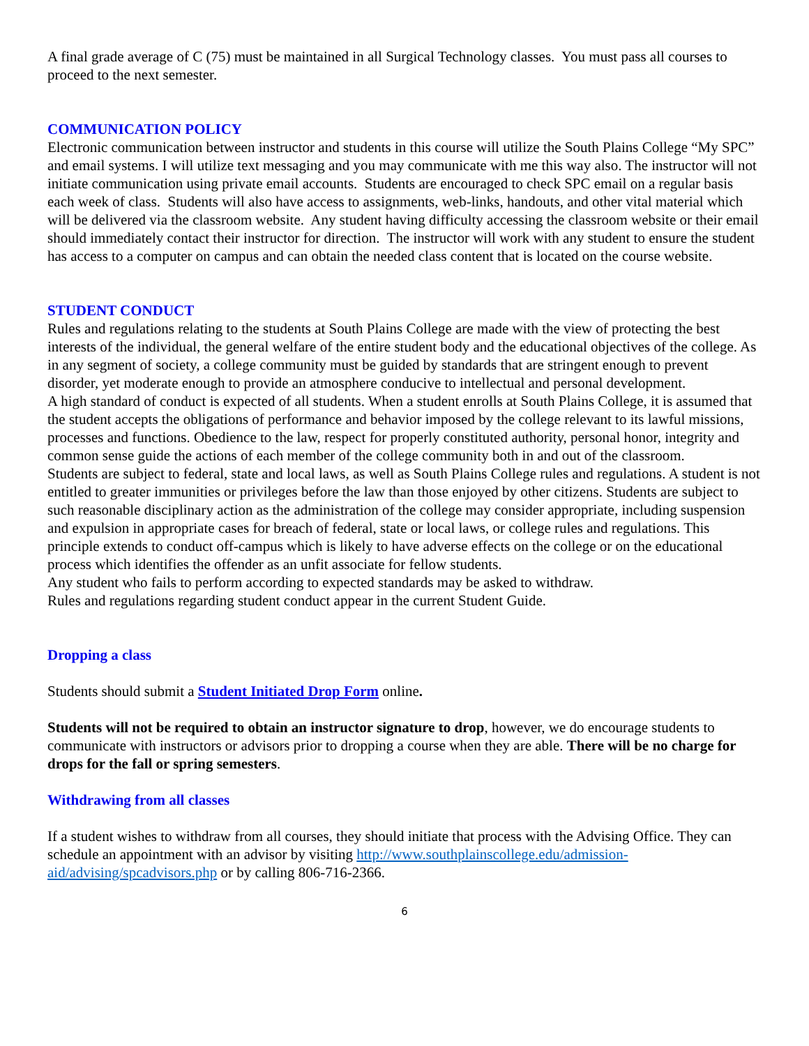A final grade average of C (75) must be maintained in all Surgical Technology classes. You must pass all courses to proceed to the next semester.
COMMUNICATION POLICY
Electronic communication between instructor and students in this course will utilize the South Plains College “My SPC” and email systems. I will utilize text messaging and you may communicate with me this way also. The instructor will not initiate communication using private email accounts. Students are encouraged to check SPC email on a regular basis each week of class. Students will also have access to assignments, web-links, handouts, and other vital material which will be delivered via the classroom website. Any student having difficulty accessing the classroom website or their email should immediately contact their instructor for direction. The instructor will work with any student to ensure the student has access to a computer on campus and can obtain the needed class content that is located on the course website.
STUDENT CONDUCT
Rules and regulations relating to the students at South Plains College are made with the view of protecting the best interests of the individual, the general welfare of the entire student body and the educational objectives of the college. As in any segment of society, a college community must be guided by standards that are stringent enough to prevent disorder, yet moderate enough to provide an atmosphere conducive to intellectual and personal development.
A high standard of conduct is expected of all students. When a student enrolls at South Plains College, it is assumed that the student accepts the obligations of performance and behavior imposed by the college relevant to its lawful missions, processes and functions. Obedience to the law, respect for properly constituted authority, personal honor, integrity and common sense guide the actions of each member of the college community both in and out of the classroom.
Students are subject to federal, state and local laws, as well as South Plains College rules and regulations. A student is not entitled to greater immunities or privileges before the law than those enjoyed by other citizens. Students are subject to such reasonable disciplinary action as the administration of the college may consider appropriate, including suspension and expulsion in appropriate cases for breach of federal, state or local laws, or college rules and regulations. This principle extends to conduct off-campus which is likely to have adverse effects on the college or on the educational process which identifies the offender as an unfit associate for fellow students.
Any student who fails to perform according to expected standards may be asked to withdraw.
Rules and regulations regarding student conduct appear in the current Student Guide.
Dropping a class
Students should submit a Student Initiated Drop Form online.
Students will not be required to obtain an instructor signature to drop, however, we do encourage students to communicate with instructors or advisors prior to dropping a course when they are able. There will be no charge for drops for the fall or spring semesters.
Withdrawing from all classes
If a student wishes to withdraw from all courses, they should initiate that process with the Advising Office. They can schedule an appointment with an advisor by visiting http://www.southplainscollege.edu/admission-aid/advising/spcadvisors.php or by calling 806-716-2366.
6